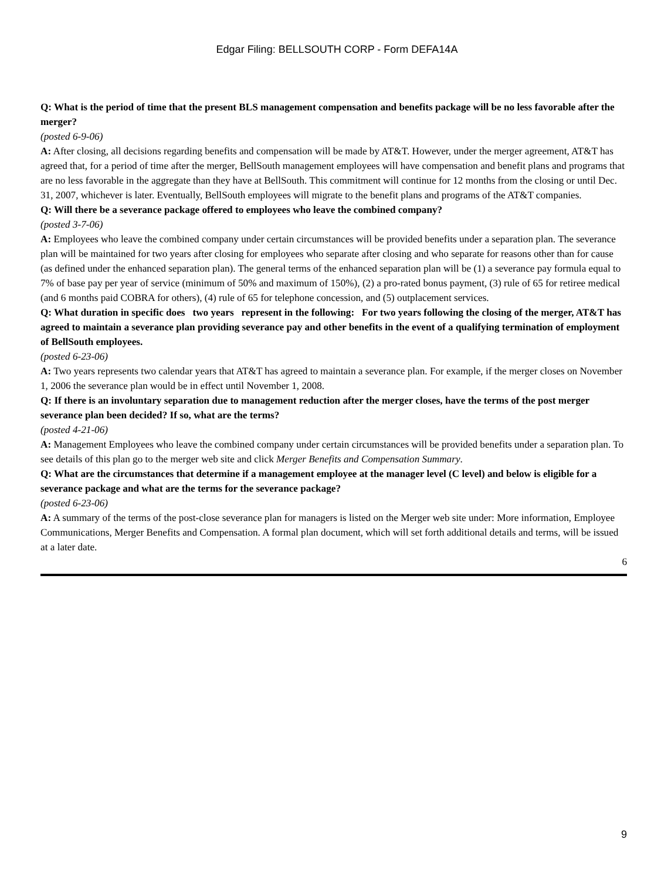Edgar Filing: BELLSOUTH CORP - Form DEFA14A
Q: What is the period of time that the present BLS management compensation and benefits package will be no less favorable after the merger?
(posted 6-9-06)
A: After closing, all decisions regarding benefits and compensation will be made by AT&T. However, under the merger agreement, AT&T has agreed that, for a period of time after the merger, BellSouth management employees will have compensation and benefit plans and programs that are no less favorable in the aggregate than they have at BellSouth. This commitment will continue for 12 months from the closing or until Dec. 31, 2007, whichever is later. Eventually, BellSouth employees will migrate to the benefit plans and programs of the AT&T companies.
Q: Will there be a severance package offered to employees who leave the combined company?
(posted 3-7-06)
A: Employees who leave the combined company under certain circumstances will be provided benefits under a separation plan. The severance plan will be maintained for two years after closing for employees who separate after closing and who separate for reasons other than for cause (as defined under the enhanced separation plan). The general terms of the enhanced separation plan will be (1) a severance pay formula equal to 7% of base pay per year of service (minimum of 50% and maximum of 150%), (2) a pro-rated bonus payment, (3) rule of 65 for retiree medical (and 6 months paid COBRA for others), (4) rule of 65 for telephone concession, and (5) outplacement services.
Q: What duration in specific does two years represent in the following: For two years following the closing of the merger, AT&T has agreed to maintain a severance plan providing severance pay and other benefits in the event of a qualifying termination of employment of BellSouth employees.
(posted 6-23-06)
A: Two years represents two calendar years that AT&T has agreed to maintain a severance plan. For example, if the merger closes on November 1, 2006 the severance plan would be in effect until November 1, 2008.
Q: If there is an involuntary separation due to management reduction after the merger closes, have the terms of the post merger severance plan been decided? If so, what are the terms?
(posted 4-21-06)
A: Management Employees who leave the combined company under certain circumstances will be provided benefits under a separation plan. To see details of this plan go to the merger web site and click Merger Benefits and Compensation Summary.
Q: What are the circumstances that determine if a management employee at the manager level (C level) and below is eligible for a severance package and what are the terms for the severance package?
(posted 6-23-06)
A: A summary of the terms of the post-close severance plan for managers is listed on the Merger web site under: More information, Employee Communications, Merger Benefits and Compensation. A formal plan document, which will set forth additional details and terms, will be issued at a later date.
6
9